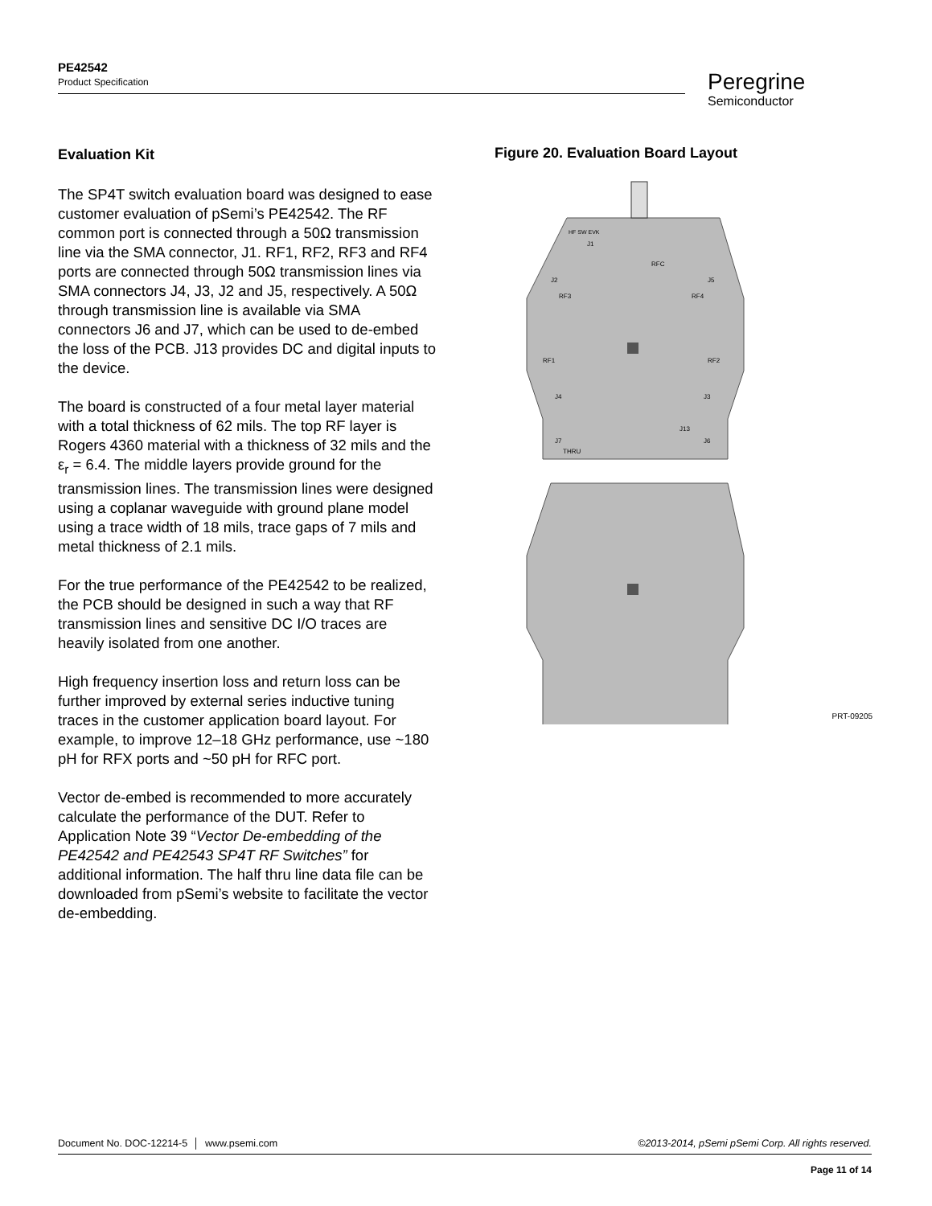PE42542
Product Specification
Peregrine
Semiconductor
Evaluation Kit
The SP4T switch evaluation board was designed to ease customer evaluation of pSemi’s PE42542. The RF common port is connected through a 50Ω transmission line via the SMA connector, J1. RF1, RF2, RF3 and RF4 ports are connected through 50Ω transmission lines via SMA connectors J4, J3, J2 and J5, respectively. A 50Ω through transmission line is available via SMA connectors J6 and J7, which can be used to de-embed the loss of the PCB. J13 provides DC and digital inputs to the device.
The board is constructed of a four metal layer material with a total thickness of 62 mils. The top RF layer is Rogers 4360 material with a thickness of 32 mils and the ε<sub>r</sub> = 6.4. The middle layers provide ground for the transmission lines. The transmission lines were designed using a coplanar waveguide with ground plane model using a trace width of 18 mils, trace gaps of 7 mils and metal thickness of 2.1 mils.
For the true performance of the PE42542 to be realized, the PCB should be designed in such a way that RF transmission lines and sensitive DC I/O traces are heavily isolated from one another.
High frequency insertion loss and return loss can be further improved by external series inductive tuning traces in the customer application board layout. For example, to improve 12–18 GHz performance, use ~180 pH for RFX ports and ~50 pH for RFC port.
Vector de-embed is recommended to more accurately calculate the performance of the DUT. Refer to Application Note 39 “Vector De-embedding of the PE42542 and PE42543 SP4T RF Switches” for additional information. The half thru line data file can be downloaded from pSemi’s website to facilitate the vector de-embedding.
Figure 20. Evaluation Board Layout
HF SW EVK
J1
RFC
J2
J5
RF3
RF4
RF1
RF2
J4
J3
J13
J7
J6
THRU
PRT-09205
Document No. DOC-12214-5 │ www.psemi.com ©2013-2014, pSemi pSemi Corp. All rights reserved.
Page 11 of 14